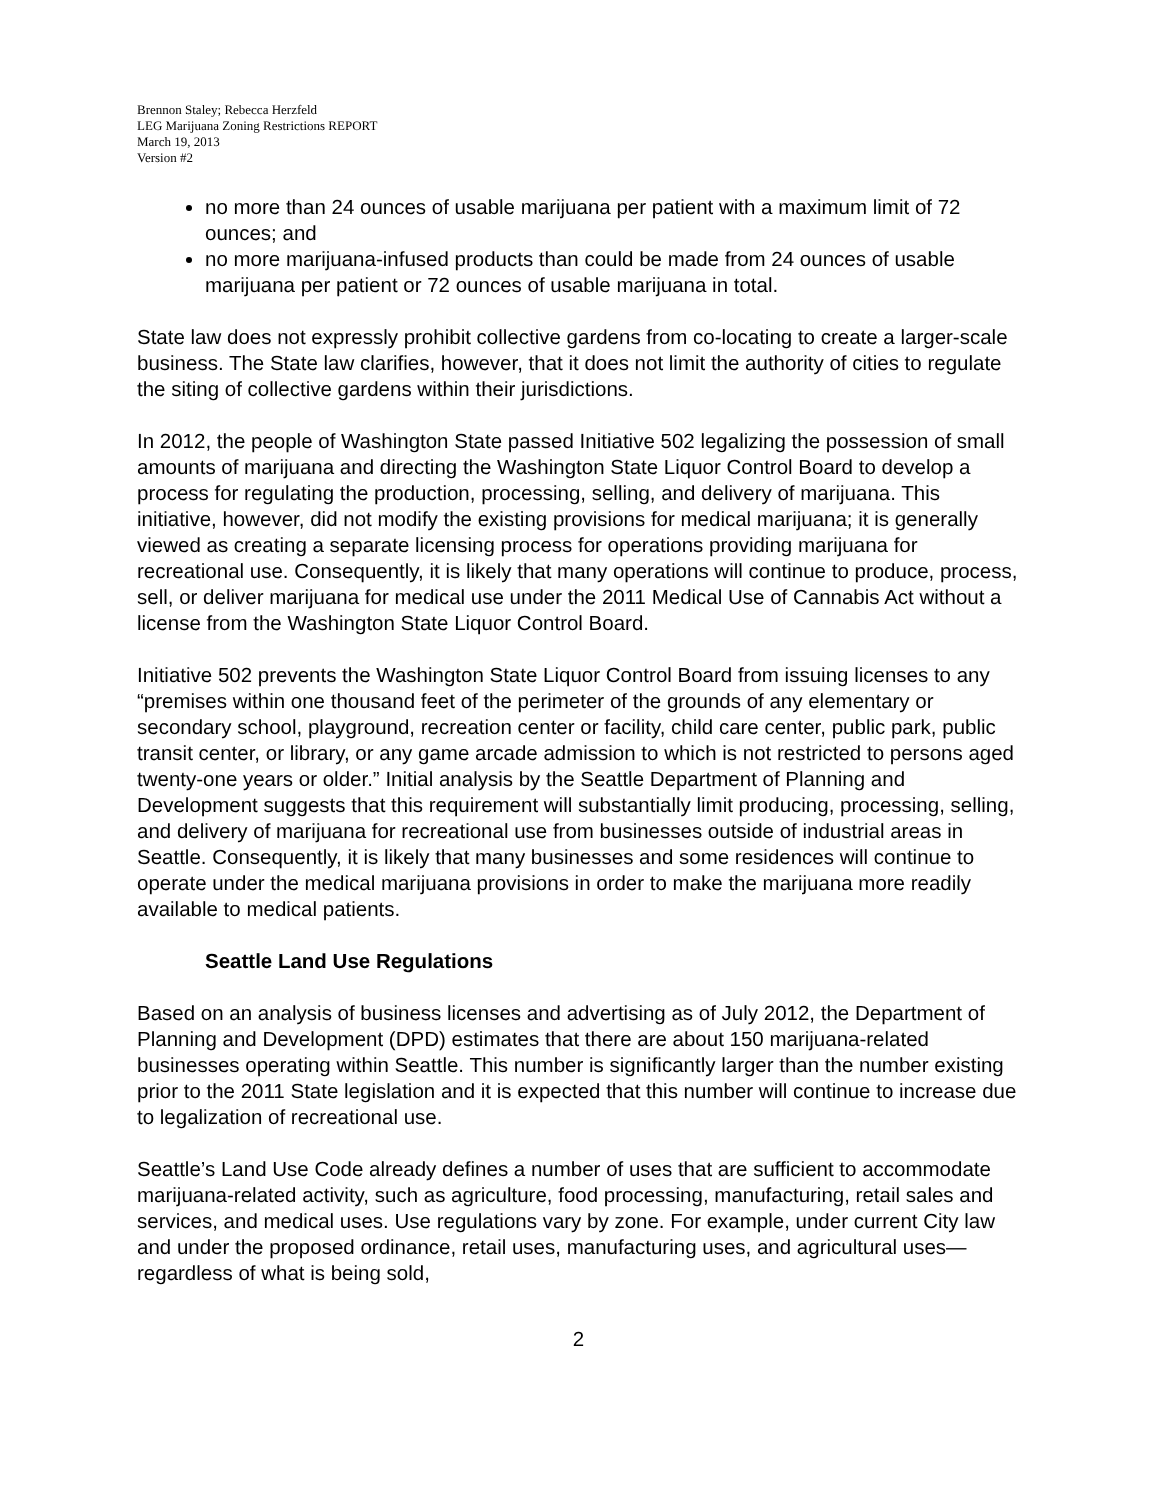Brennon Staley; Rebecca Herzfeld
LEG Marijuana Zoning Restrictions REPORT
March 19, 2013
Version #2
no more than 24 ounces of usable marijuana per patient with a maximum limit of 72 ounces; and
no more marijuana-infused products than could be made from 24 ounces of usable marijuana per patient or 72 ounces of usable marijuana in total.
State law does not expressly prohibit collective gardens from co-locating to create a larger-scale business. The State law clarifies, however, that it does not limit the authority of cities to regulate the siting of collective gardens within their jurisdictions.
In 2012, the people of Washington State passed Initiative 502 legalizing the possession of small amounts of marijuana and directing the Washington State Liquor Control Board to develop a process for regulating the production, processing, selling, and delivery of marijuana. This initiative, however, did not modify the existing provisions for medical marijuana; it is generally viewed as creating a separate licensing process for operations providing marijuana for recreational use. Consequently, it is likely that many operations will continue to produce, process, sell, or deliver marijuana for medical use under the 2011 Medical Use of Cannabis Act without a license from the Washington State Liquor Control Board.
Initiative 502 prevents the Washington State Liquor Control Board from issuing licenses to any “premises within one thousand feet of the perimeter of the grounds of any elementary or secondary school, playground, recreation center or facility, child care center, public park, public transit center, or library, or any game arcade admission to which is not restricted to persons aged twenty-one years or older.” Initial analysis by the Seattle Department of Planning and Development suggests that this requirement will substantially limit producing, processing, selling, and delivery of marijuana for recreational use from businesses outside of industrial areas in Seattle. Consequently, it is likely that many businesses and some residences will continue to operate under the medical marijuana provisions in order to make the marijuana more readily available to medical patients.
Seattle Land Use Regulations
Based on an analysis of business licenses and advertising as of July 2012, the Department of Planning and Development (DPD) estimates that there are about 150 marijuana-related businesses operating within Seattle. This number is significantly larger than the number existing prior to the 2011 State legislation and it is expected that this number will continue to increase due to legalization of recreational use.
Seattle’s Land Use Code already defines a number of uses that are sufficient to accommodate marijuana-related activity, such as agriculture, food processing, manufacturing, retail sales and services, and medical uses. Use regulations vary by zone. For example, under current City law and under the proposed ordinance, retail uses, manufacturing uses, and agricultural uses—regardless of what is being sold,
2